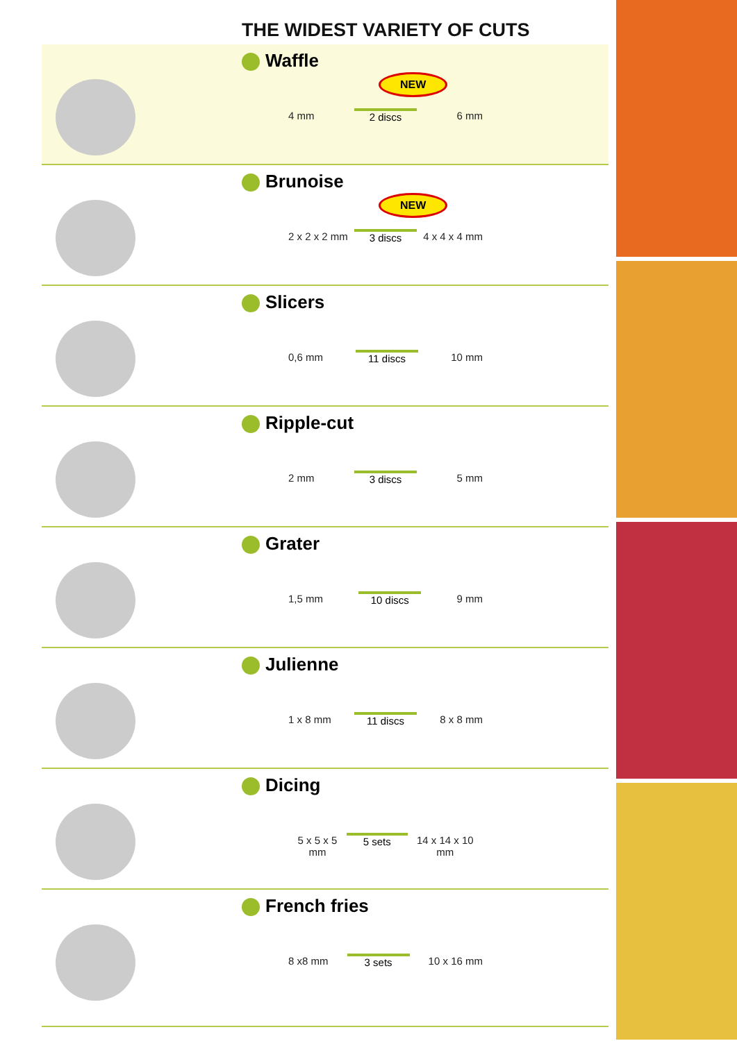THE WIDEST VARIETY OF CUTS
Waffle
NEW
4 mm
2 discs
6 mm
Brunoise
NEW
2 x 2 x 2 mm
3 discs
4 x 4 x 4 mm
Slicers
0,6 mm
11 discs
10 mm
Ripple-cut
2 mm
3 discs
5 mm
Grater
1,5 mm
10 discs
9 mm
Julienne
1 x 8 mm
11 discs
8 x 8 mm
Dicing
5 x 5 x 5 mm
5 sets
14 x 14 x 10 mm
French fries
8 x8 mm
3 sets
10 x 16 mm